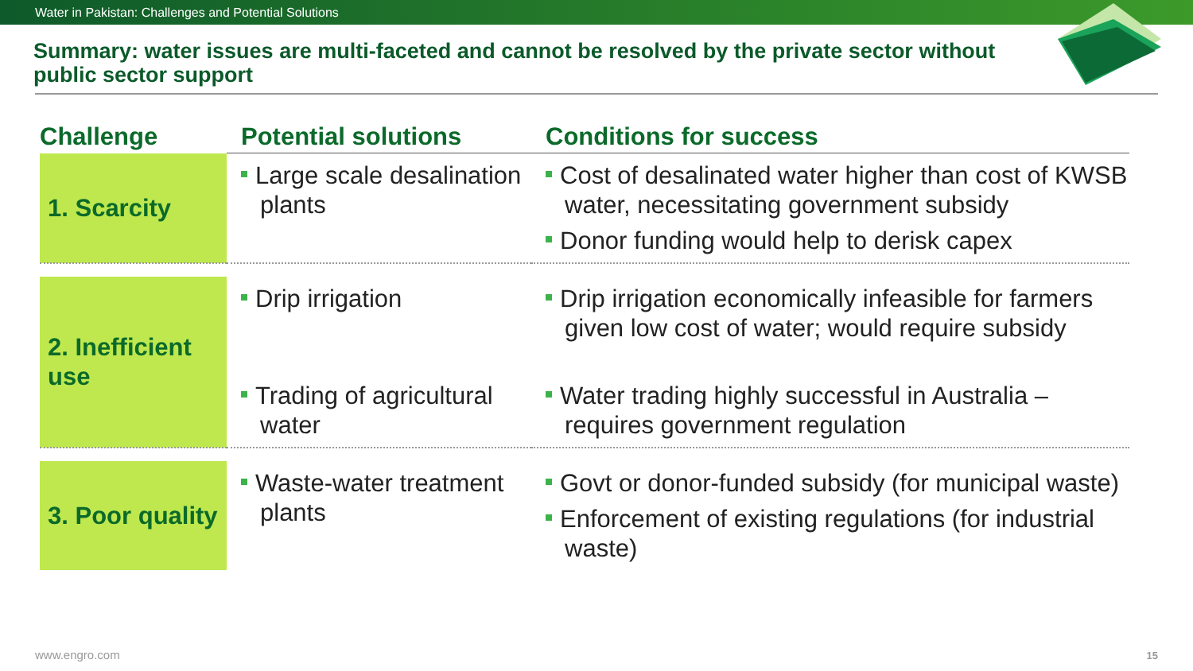Water in Pakistan: Challenges and Potential Solutions
Summary: water issues are multi-faceted and cannot be resolved by the private sector without public sector support
| Challenge | Potential solutions | Conditions for success |
| --- | --- | --- |
| 1. Scarcity | Large scale desalination plants | Cost of desalinated water higher than cost of KWSB water, necessitating government subsidy Donor funding would help to derisk capex |
| 2. Inefficient use | Drip irrigation | Drip irrigation economically infeasible for farmers given low cost of water; would require subsidy |
| | Trading of agricultural water | Water trading highly successful in Australia – requires government regulation |
| 3. Poor quality | Waste-water treatment plants | Govt or donor-funded subsidy (for municipal waste) Enforcement of existing regulations (for industrial waste) |
www.engro.com 15